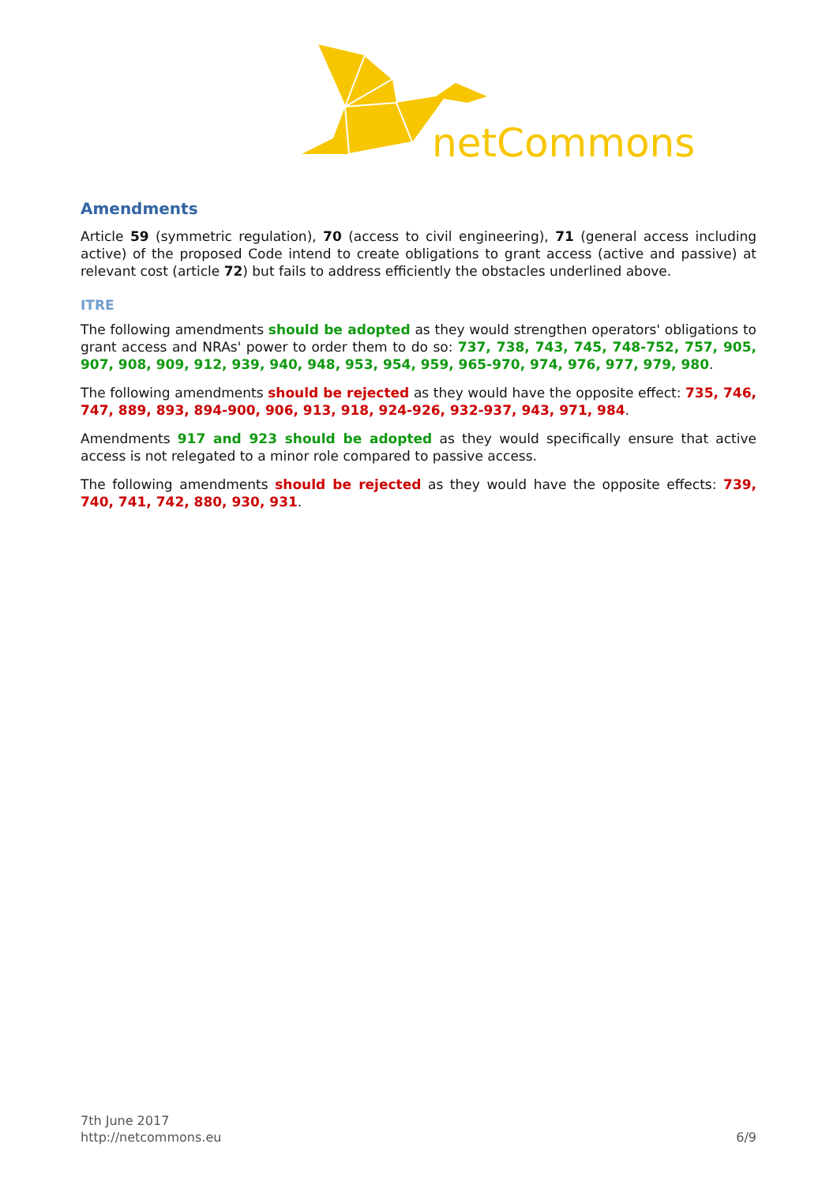netCommons
Amendments
Article 59 (symmetric regulation), 70 (access to civil engineering), 71 (general access including active) of the proposed Code intend to create obligations to grant access (active and passive) at relevant cost (article 72) but fails to address efficiently the obstacles underlined above.
ITRE
The following amendments should be adopted as they would strengthen operators' obligations to grant access and NRAs' power to order them to do so: 737, 738, 743, 745, 748-752, 757, 905, 907, 908, 909, 912, 939, 940, 948, 953, 954, 959, 965-970, 974, 976, 977, 979, 980.
The following amendments should be rejected as they would have the opposite effect: 735, 746, 747, 889, 893, 894-900, 906, 913, 918, 924-926, 932-937, 943, 971, 984.
Amendments 917 and 923 should be adopted as they would specifically ensure that active access is not relegated to a minor role compared to passive access.
The following amendments should be rejected as they would have the opposite effects: 739, 740, 741, 742, 880, 930, 931.
7th June 2017
http://netcommons.eu
6/9